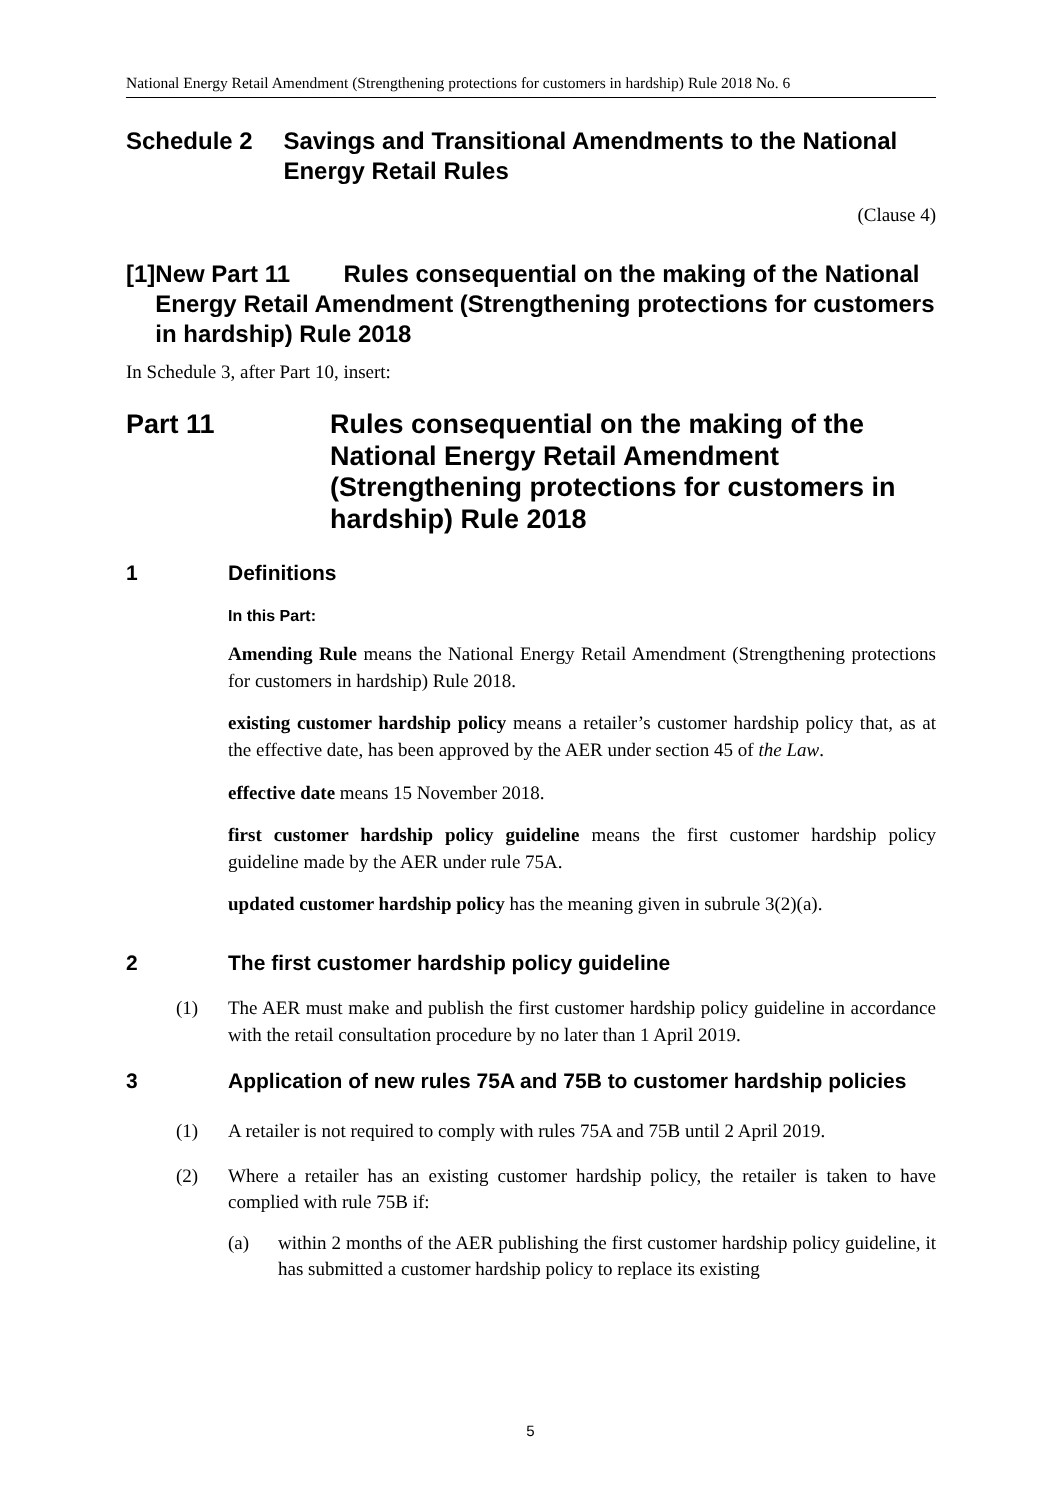National Energy Retail Amendment (Strengthening protections for customers in hardship) Rule 2018 No. 6
Schedule 2 Savings and Transitional Amendments to the National Energy Retail Rules
(Clause 4)
[1] New Part 11 Rules consequential on the making of the National Energy Retail Amendment (Strengthening protections for customers in hardship) Rule 2018
In Schedule 3, after Part 10, insert:
Part 11 Rules consequential on the making of the National Energy Retail Amendment (Strengthening protections for customers in hardship) Rule 2018
1 Definitions
In this Part:
Amending Rule means the National Energy Retail Amendment (Strengthening protections for customers in hardship) Rule 2018.
existing customer hardship policy means a retailer’s customer hardship policy that, as at the effective date, has been approved by the AER under section 45 of the Law.
effective date means 15 November 2018.
first customer hardship policy guideline means the first customer hardship policy guideline made by the AER under rule 75A.
updated customer hardship policy has the meaning given in subrule 3(2)(a).
2 The first customer hardship policy guideline
(1) The AER must make and publish the first customer hardship policy guideline in accordance with the retail consultation procedure by no later than 1 April 2019.
3 Application of new rules 75A and 75B to customer hardship policies
(1) A retailer is not required to comply with rules 75A and 75B until 2 April 2019.
(2) Where a retailer has an existing customer hardship policy, the retailer is taken to have complied with rule 75B if:
(a) within 2 months of the AER publishing the first customer hardship policy guideline, it has submitted a customer hardship policy to replace its existing
5